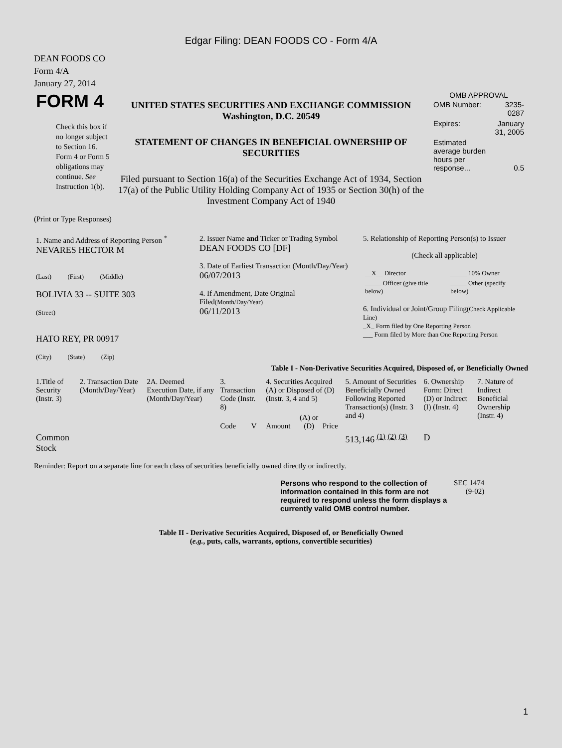Edgar Filing: DEAN FOODS CO - Form 4/A
DEAN FOODS CO
Form 4/A
January 27, 2014
| FORM 4 Check this box if no longer subject to Section 16. Form 4 or Form 5 obligations may continue. See Instruction 1(b). | UNITED STATES SECURITIES AND EXCHANGE COMMISSION Washington, D.C. 20549 STATEMENT OF CHANGES IN BENEFICIAL OWNERSHIP OF SECURITIES Filed pursuant to Section 16(a) of the Securities Exchange Act of 1934, Section 17(a) of the Public Utility Holding Company Act of 1935 or Section 30(h) of the Investment Company Act of 1940 | OMB APPROVAL / OMB Number: / 3235-0287 / / Expires: / January 31, 2005 / / Estimated average burden hours per response... / 0.5 / |
(Print or Type Responses)
| 1. Name and Address of Reporting Person <sup>*</sup> NEVARES HECTOR M (Last) (First) (Middle) BOLIVIA 33 -- SUITE 303 (Street) HATO REY, PR 00917 (City) (State) (Zip) | 2. Issuer Name and Ticker or Trading Symbol DEAN FOODS CO [DF] 3. Date of Earliest Transaction (Month/Day/Year) 06/07/2013 4. If Amendment, Date Original Filed (Month/Day/Year) 06/11/2013 | 5. Relationship of Reporting Person(s) to Issuer (Check all applicable) / __X__ Director / _____ 10% Owner / / _____ Officer (give title below) / _____ Other (specify below) / 6. Individual or Joint/Group Filing (Check Applicable Line) _X_ Form filed by One Reporting Person ___ Form filed by More than One Reporting Person |
Table I - Non-Derivative Securities Acquired, Disposed of, or Beneficially Owned
| 1.Title of Security (Instr. 3) | 2. Transaction Date (Month/Day/Year) | 2A. Deemed Execution Date, if any (Month/Day/Year) | 3. Transaction Code (Instr. 8) | | 4. Securities Acquired (A) or Disposed of (D) (Instr. 3, 4 and 5) | | | 5. Amount of Securities Beneficially Owned Following Reported Transaction(s) (Instr. 3 and 4) | 6. Ownership Form: Direct (D) or Indirect (I) (Instr. 4) | 7. Nature of Indirect Beneficial Ownership (Instr. 4) |
| | | | Code | V | Amount | (A) or (D) | Price | | | |
| Common Stock | | | | | | | | 513,146 <sup>(1)</sup> <sup>(2)</sup> <sup>(3)</sup> | D | |
Reminder: Report on a separate line for each class of securities beneficially owned directly or indirectly.
| Persons who respond to the collection of information contained in this form are not required to respond unless the form displays a currently valid OMB control number. | SEC 1474 (9-02) |
Table II - Derivative Securities Acquired, Disposed of, or Beneficially Owned
(e.g., puts, calls, warrants, options, convertible securities)
1